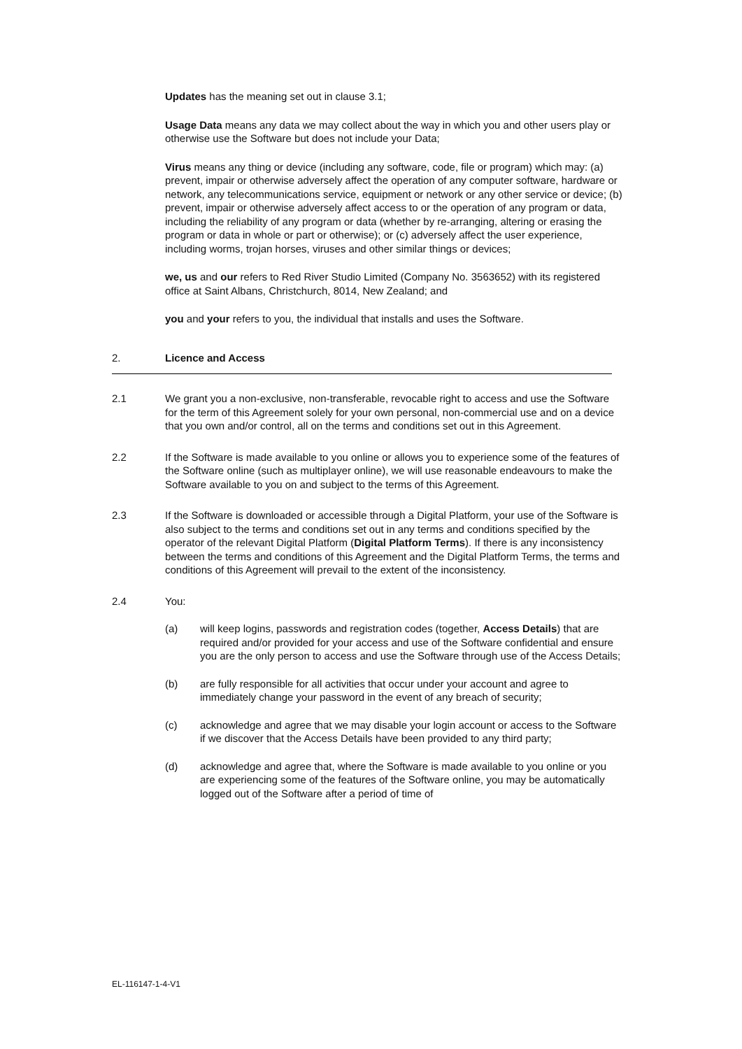Updates has the meaning set out in clause 3.1;
Usage Data means any data we may collect about the way in which you and other users play or otherwise use the Software but does not include your Data;
Virus means any thing or device (including any software, code, file or program) which may: (a) prevent, impair or otherwise adversely affect the operation of any computer software, hardware or network, any telecommunications service, equipment or network or any other service or device; (b) prevent, impair or otherwise adversely affect access to or the operation of any program or data, including the reliability of any program or data (whether by re-arranging, altering or erasing the program or data in whole or part or otherwise); or (c) adversely affect the user experience, including worms, trojan horses, viruses and other similar things or devices;
we, us and our refers to Red River Studio Limited (Company No. 3563652) with its registered office at Saint Albans, Christchurch, 8014, New Zealand; and
you and your refers to you, the individual that installs and uses the Software.
2. Licence and Access
2.1 We grant you a non-exclusive, non-transferable, revocable right to access and use the Software for the term of this Agreement solely for your own personal, non-commercial use and on a device that you own and/or control, all on the terms and conditions set out in this Agreement.
2.2 If the Software is made available to you online or allows you to experience some of the features of the Software online (such as multiplayer online), we will use reasonable endeavours to make the Software available to you on and subject to the terms of this Agreement.
2.3 If the Software is downloaded or accessible through a Digital Platform, your use of the Software is also subject to the terms and conditions set out in any terms and conditions specified by the operator of the relevant Digital Platform (Digital Platform Terms). If there is any inconsistency between the terms and conditions of this Agreement and the Digital Platform Terms, the terms and conditions of this Agreement will prevail to the extent of the inconsistency.
2.4 You:
(a) will keep logins, passwords and registration codes (together, Access Details) that are required and/or provided for your access and use of the Software confidential and ensure you are the only person to access and use the Software through use of the Access Details;
(b) are fully responsible for all activities that occur under your account and agree to immediately change your password in the event of any breach of security;
(c) acknowledge and agree that we may disable your login account or access to the Software if we discover that the Access Details have been provided to any third party;
(d) acknowledge and agree that, where the Software is made available to you online or you are experiencing some of the features of the Software online, you may be automatically logged out of the Software after a period of time of
EL-116147-1-4-V1